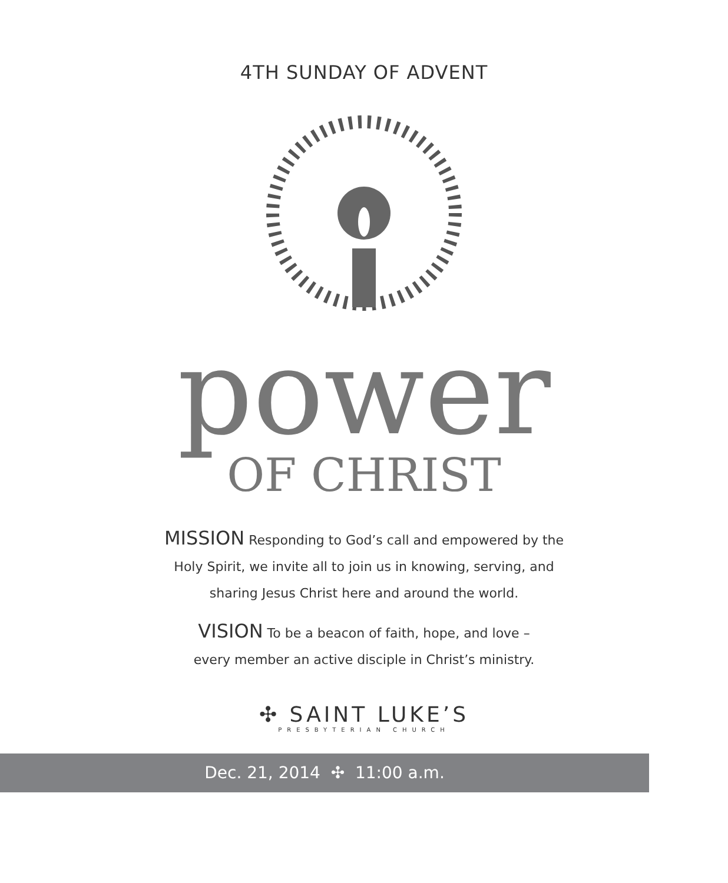4TH SUNDAY OF ADVENT
power
OF CHRIST
MISSION Responding to God’s call and empowered by the
Holy Spirit, we invite all to join us in knowing, serving, and
sharing Jesus Christ here and around the world.
VISION To be a beacon of faith, hope, and love –
every member an active disciple in Christ’s ministry.
✣ SAINT LUKE’S
PRESBYTERIAN CHURCH
Dec. 21, 2014 ✣ 11:00 a.m.